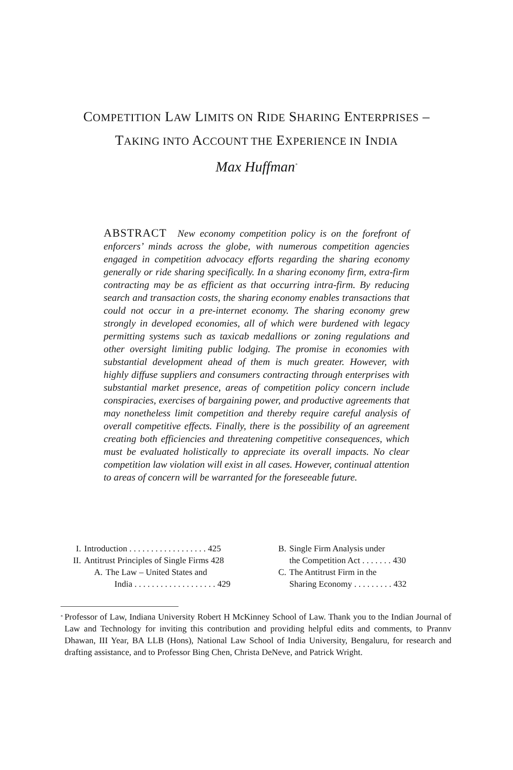COMPETITION LAW LIMITS ON RIDE SHARING ENTERPRISES –
TAKING INTO ACCOUNT THE EXPERIENCE IN INDIA
Max Huffman<sup>*</sup>
ABSTRACT New economy competition policy is on the forefront of enforcers’ minds across the globe, with numerous competition agencies engaged in competition advocacy efforts regarding the sharing economy generally or ride sharing specifically. In a sharing economy firm, extra-firm contracting may be as efficient as that occurring intra-firm. By reducing search and transaction costs, the sharing economy enables transactions that could not occur in a pre-internet economy. The sharing economy grew strongly in developed economies, all of which were burdened with legacy permitting systems such as taxicab medallions or zoning regulations and other oversight limiting public lodging. The promise in economies with substantial development ahead of them is much greater. However, with highly diffuse suppliers and consumers contracting through enterprises with substantial market presence, areas of competition policy concern include conspiracies, exercises of bargaining power, and productive agreements that may nonetheless limit competition and thereby require careful analysis of overall competitive effects. Finally, there is the possibility of an agreement creating both efficiencies and threatening competitive consequences, which must be evaluated holistically to appreciate its overall impacts. No clear competition law violation will exist in all cases. However, continual attention to areas of concern will be warranted for the foreseeable future.
I. Introduction . . . . . . . . . . . . . . . . . . 425
II. Antitrust Principles of Single Firms 428
A. The Law – United States and
India . . . . . . . . . . . . . . . . . . . 429
B. Single Firm Analysis under
the Competition Act . . . . . . . 430
C. The Antitrust Firm in the
Sharing Economy . . . . . . . . . 432
<sup>*</sup> Professor of Law, Indiana University Robert H McKinney School of Law. Thank you to the Indian Journal of Law and Technology for inviting this contribution and providing helpful edits and comments, to Prannv Dhawan, III Year, BA LLB (Hons), National Law School of India University, Bengaluru, for research and drafting assistance, and to Professor Bing Chen, Christa DeNeve, and Patrick Wright.